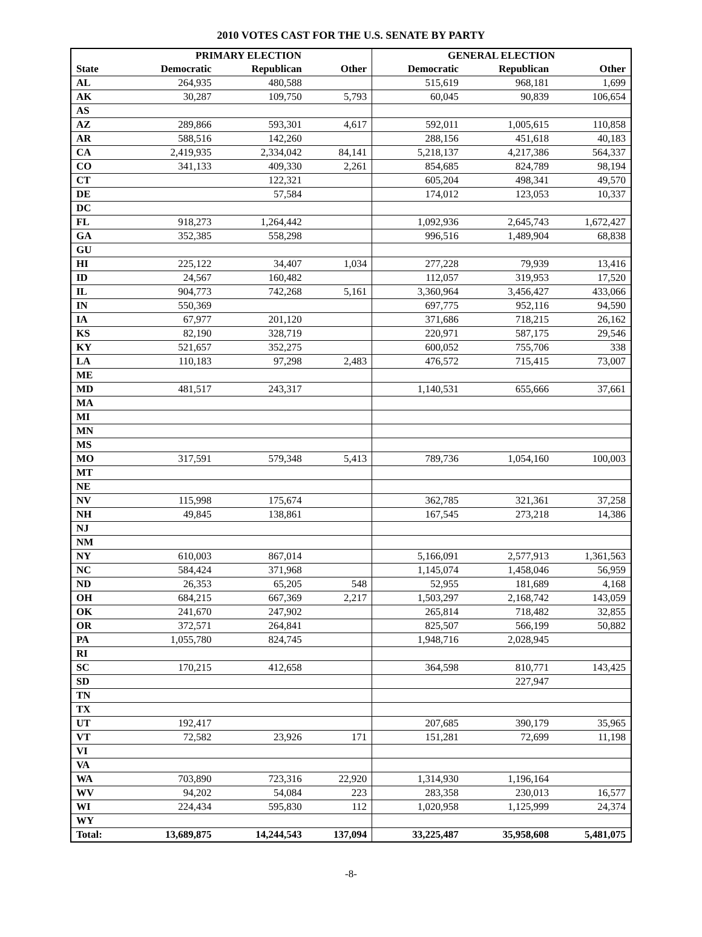2010 VOTES CAST FOR THE U.S. SENATE BY PARTY
| | PRIMARY ELECTION | | | GENERAL ELECTION | | |
| --- | --- | --- | --- | --- | --- | --- |
| State | Democratic | Republican | Other | Democratic | Republican | Other |
| AL | 264,935 | 480,588 | | 515,619 | 968,181 | 1,699 |
| AK | 30,287 | 109,750 | 5,793 | 60,045 | 90,839 | 106,654 |
| AS | | | | | | |
| AZ | 289,866 | 593,301 | 4,617 | 592,011 | 1,005,615 | 110,858 |
| AR | 588,516 | 142,260 | | 288,156 | 451,618 | 40,183 |
| CA | 2,419,935 | 2,334,042 | 84,141 | 5,218,137 | 4,217,386 | 564,337 |
| CO | 341,133 | 409,330 | 2,261 | 854,685 | 824,789 | 98,194 |
| CT | | 122,321 | | 605,204 | 498,341 | 49,570 |
| DE | | 57,584 | | 174,012 | 123,053 | 10,337 |
| DC | | | | | | |
| FL | 918,273 | 1,264,442 | | 1,092,936 | 2,645,743 | 1,672,427 |
| GA | 352,385 | 558,298 | | 996,516 | 1,489,904 | 68,838 |
| GU | | | | | | |
| HI | 225,122 | 34,407 | 1,034 | 277,228 | 79,939 | 13,416 |
| ID | 24,567 | 160,482 | | 112,057 | 319,953 | 17,520 |
| IL | 904,773 | 742,268 | 5,161 | 3,360,964 | 3,456,427 | 433,066 |
| IN | 550,369 | | | 697,775 | 952,116 | 94,590 |
| IA | 67,977 | 201,120 | | 371,686 | 718,215 | 26,162 |
| KS | 82,190 | 328,719 | | 220,971 | 587,175 | 29,546 |
| KY | 521,657 | 352,275 | | 600,052 | 755,706 | 338 |
| LA | 110,183 | 97,298 | 2,483 | 476,572 | 715,415 | 73,007 |
| ME | | | | | | |
| MD | 481,517 | 243,317 | | 1,140,531 | 655,666 | 37,661 |
| MA | | | | | | |
| MI | | | | | | |
| MN | | | | | | |
| MS | | | | | | |
| MO | 317,591 | 579,348 | 5,413 | 789,736 | 1,054,160 | 100,003 |
| MT | | | | | | |
| NE | | | | | | |
| NV | 115,998 | 175,674 | | 362,785 | 321,361 | 37,258 |
| NH | 49,845 | 138,861 | | 167,545 | 273,218 | 14,386 |
| NJ | | | | | | |
| NM | | | | | | |
| NY | 610,003 | 867,014 | | 5,166,091 | 2,577,913 | 1,361,563 |
| NC | 584,424 | 371,968 | | 1,145,074 | 1,458,046 | 56,959 |
| ND | 26,353 | 65,205 | 548 | 52,955 | 181,689 | 4,168 |
| OH | 684,215 | 667,369 | 2,217 | 1,503,297 | 2,168,742 | 143,059 |
| OK | 241,670 | 247,902 | | 265,814 | 718,482 | 32,855 |
| OR | 372,571 | 264,841 | | 825,507 | 566,199 | 50,882 |
| PA | 1,055,780 | 824,745 | | 1,948,716 | 2,028,945 | |
| RI | | | | | | |
| SC | 170,215 | 412,658 | | 364,598 | 810,771 | 143,425 |
| SD | | | | | 227,947 | |
| TN | | | | | | |
| TX | | | | | | |
| UT | 192,417 | | | 207,685 | 390,179 | 35,965 |
| VT | 72,582 | 23,926 | 171 | 151,281 | 72,699 | 11,198 |
| VI | | | | | | |
| VA | | | | | | |
| WA | 703,890 | 723,316 | 22,920 | 1,314,930 | 1,196,164 | |
| WV | 94,202 | 54,084 | 223 | 283,358 | 230,013 | 16,577 |
| WI | 224,434 | 595,830 | 112 | 1,020,958 | 1,125,999 | 24,374 |
| WY | | | | | | |
| Total: | 13,689,875 | 14,244,543 | 137,094 | 33,225,487 | 35,958,608 | 5,481,075 |
-8-